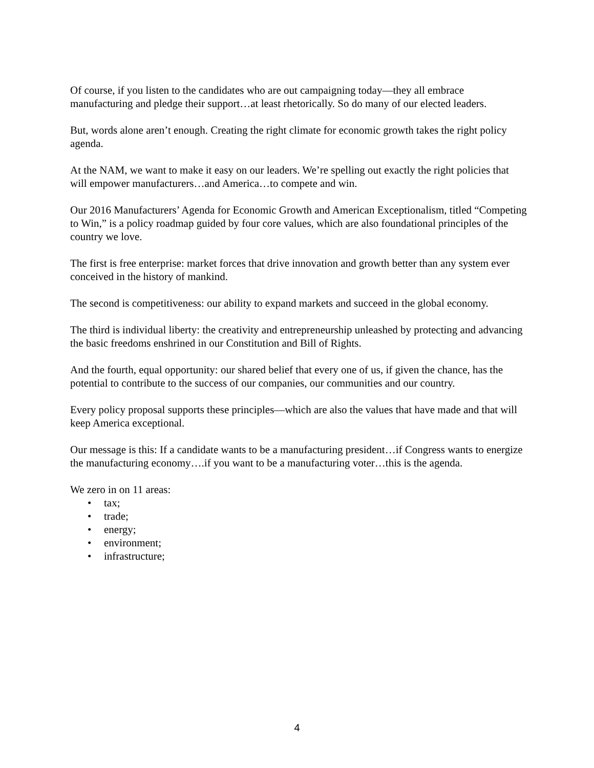Of course, if you listen to the candidates who are out campaigning today—they all embrace manufacturing and pledge their support…at least rhetorically. So do many of our elected leaders.
But, words alone aren’t enough. Creating the right climate for economic growth takes the right policy agenda.
At the NAM, we want to make it easy on our leaders. We’re spelling out exactly the right policies that will empower manufacturers…and America…to compete and win.
Our 2016 Manufacturers’ Agenda for Economic Growth and American Exceptionalism, titled “Competing to Win,” is a policy roadmap guided by four core values, which are also foundational principles of the country we love.
The first is free enterprise: market forces that drive innovation and growth better than any system ever conceived in the history of mankind.
The second is competitiveness: our ability to expand markets and succeed in the global economy.
The third is individual liberty: the creativity and entrepreneurship unleashed by protecting and advancing the basic freedoms enshrined in our Constitution and Bill of Rights.
And the fourth, equal opportunity: our shared belief that every one of us, if given the chance, has the potential to contribute to the success of our companies, our communities and our country.
Every policy proposal supports these principles—which are also the values that have made and that will keep America exceptional.
Our message is this: If a candidate wants to be a manufacturing president…if Congress wants to energize the manufacturing economy….if you want to be a manufacturing voter…this is the agenda.
We zero in on 11 areas:
• tax;
• trade;
• energy;
• environment;
• infrastructure;
4